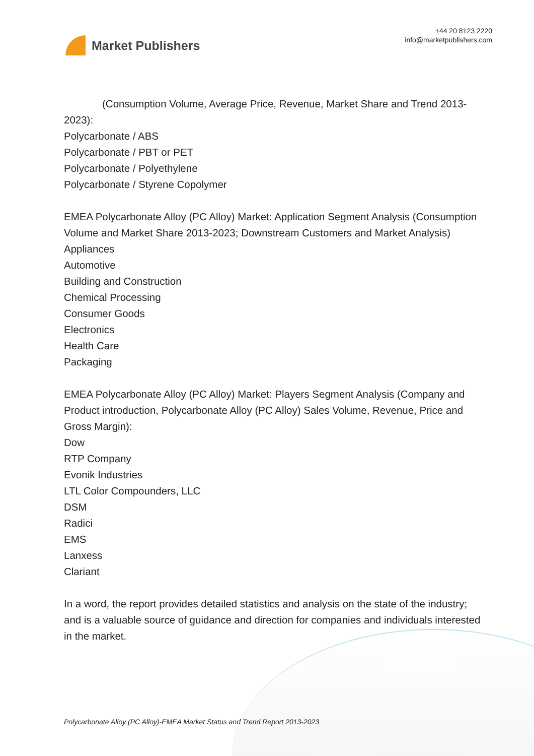Market Publishers
+44 20 8123 2220
info@marketpublishers.com
(Consumption Volume, Average Price, Revenue, Market Share and Trend 2013-2023):
Polycarbonate / ABS
Polycarbonate / PBT or PET
Polycarbonate / Polyethylene
Polycarbonate / Styrene Copolymer
EMEA Polycarbonate Alloy (PC Alloy) Market: Application Segment Analysis (Consumption Volume and Market Share 2013-2023; Downstream Customers and Market Analysis)
Appliances
Automotive
Building and Construction
Chemical Processing
Consumer Goods
Electronics
Health Care
Packaging
EMEA Polycarbonate Alloy (PC Alloy) Market: Players Segment Analysis (Company and Product introduction, Polycarbonate Alloy (PC Alloy) Sales Volume, Revenue, Price and Gross Margin):
Dow
RTP Company
Evonik Industries
LTL Color Compounders, LLC
DSM
Radici
EMS
Lanxess
Clariant
In a word, the report provides detailed statistics and analysis on the state of the industry; and is a valuable source of guidance and direction for companies and individuals interested in the market.
Polycarbonate Alloy (PC Alloy)-EMEA Market Status and Trend Report 2013-2023